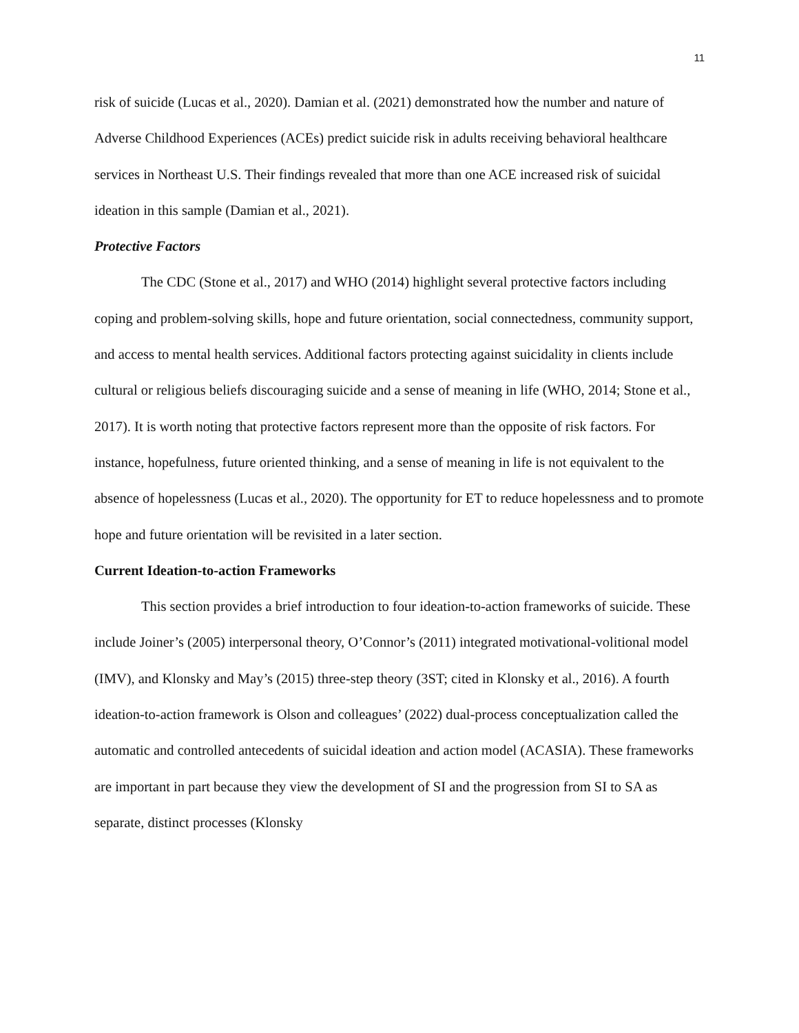11
risk of suicide (Lucas et al., 2020). Damian et al. (2021) demonstrated how the number and nature of Adverse Childhood Experiences (ACEs) predict suicide risk in adults receiving behavioral healthcare services in Northeast U.S. Their findings revealed that more than one ACE increased risk of suicidal ideation in this sample (Damian et al., 2021).
Protective Factors
The CDC (Stone et al., 2017) and WHO (2014) highlight several protective factors including coping and problem-solving skills, hope and future orientation, social connectedness, community support, and access to mental health services. Additional factors protecting against suicidality in clients include cultural or religious beliefs discouraging suicide and a sense of meaning in life (WHO, 2014; Stone et al., 2017). It is worth noting that protective factors represent more than the opposite of risk factors. For instance, hopefulness, future oriented thinking, and a sense of meaning in life is not equivalent to the absence of hopelessness (Lucas et al., 2020). The opportunity for ET to reduce hopelessness and to promote hope and future orientation will be revisited in a later section.
Current Ideation-to-action Frameworks
This section provides a brief introduction to four ideation-to-action frameworks of suicide. These include Joiner’s (2005) interpersonal theory, O’Connor’s (2011) integrated motivational-volitional model (IMV), and Klonsky and May’s (2015) three-step theory (3ST; cited in Klonsky et al., 2016). A fourth ideation-to-action framework is Olson and colleagues’ (2022) dual-process conceptualization called the automatic and controlled antecedents of suicidal ideation and action model (ACASIA). These frameworks are important in part because they view the development of SI and the progression from SI to SA as separate, distinct processes (Klonsky